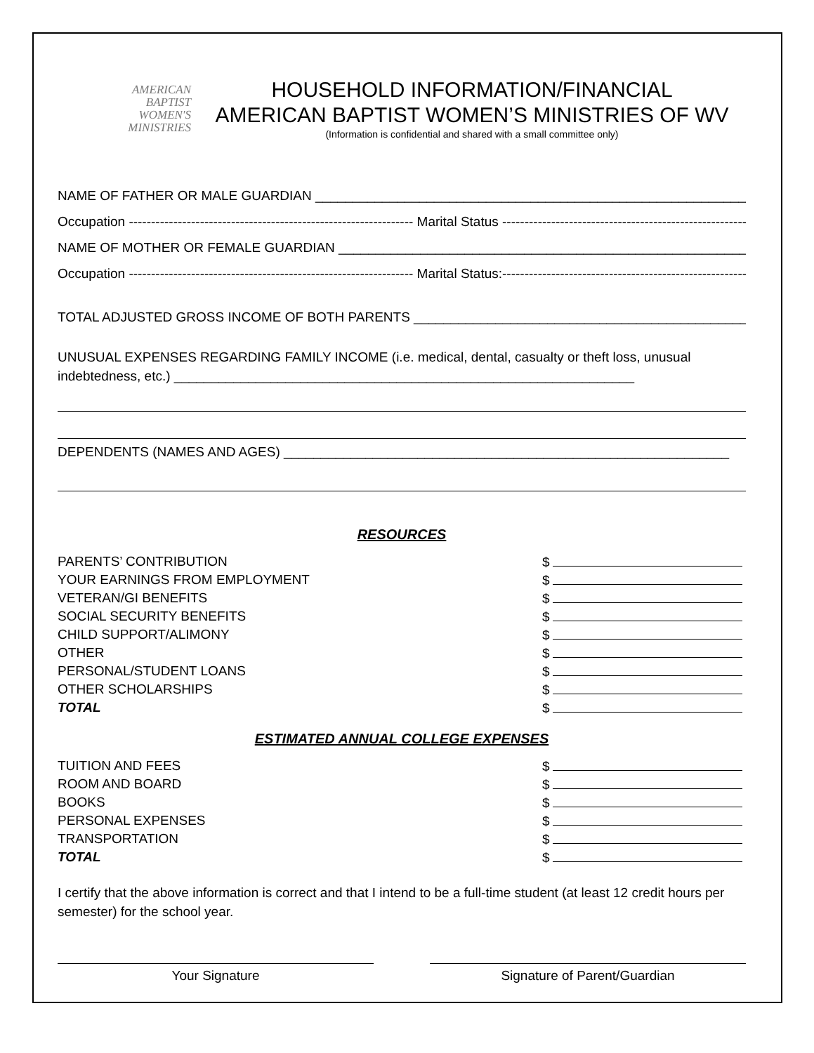AMERICAN
BAPTIST
WOMEN'S
MINISTRIES
HOUSEHOLD INFORMATION/FINANCIAL
AMERICAN BAPTIST WOMEN’S MINISTRIES OF WV
(Information is confidential and shared with a small committee only)
NAME OF FATHER OR MALE GUARDIAN ____________________________________________________________
Occupation ---------------------------------------------------------------- Marital Status ---------------------------------------------------------
NAME OF MOTHER OR FEMALE GUARDIAN _________________________________________________________
Occupation ---------------------------------------------------------------- Marital Status:---------------------------------------------------------
TOTAL ADJUSTED GROSS INCOME OF BOTH PARENTS ______________________________________________
UNUSUAL EXPENSES REGARDING FAMILY INCOME (i.e. medical, dental, casualty or theft loss, unusual indebtedness, etc.) ______________________________________________________________
DEPENDENTS (NAMES AND AGES) ____________________________________________________________
RESOURCES
| PARENTS’ CONTRIBUTION | $ |
| YOUR EARNINGS FROM EMPLOYMENT | $ |
| VETERAN/GI BENEFITS | $ |
| SOCIAL SECURITY BENEFITS | $ |
| CHILD SUPPORT/ALIMONY | $ |
| OTHER | $ |
| PERSONAL/STUDENT LOANS | $ |
| OTHER SCHOLARSHIPS | $ |
| TOTAL | $ |
ESTIMATED ANNUAL COLLEGE EXPENSES
| TUITION AND FEES | $ |
| ROOM AND BOARD | $ |
| BOOKS | $ |
| PERSONAL EXPENSES | $ |
| TRANSPORTATION | $ |
| TOTAL | $ |
I certify that the above information is correct and that I intend to be a full-time student (at least 12 credit hours per semester) for the school year.
Your Signature Signature of Parent/Guardian